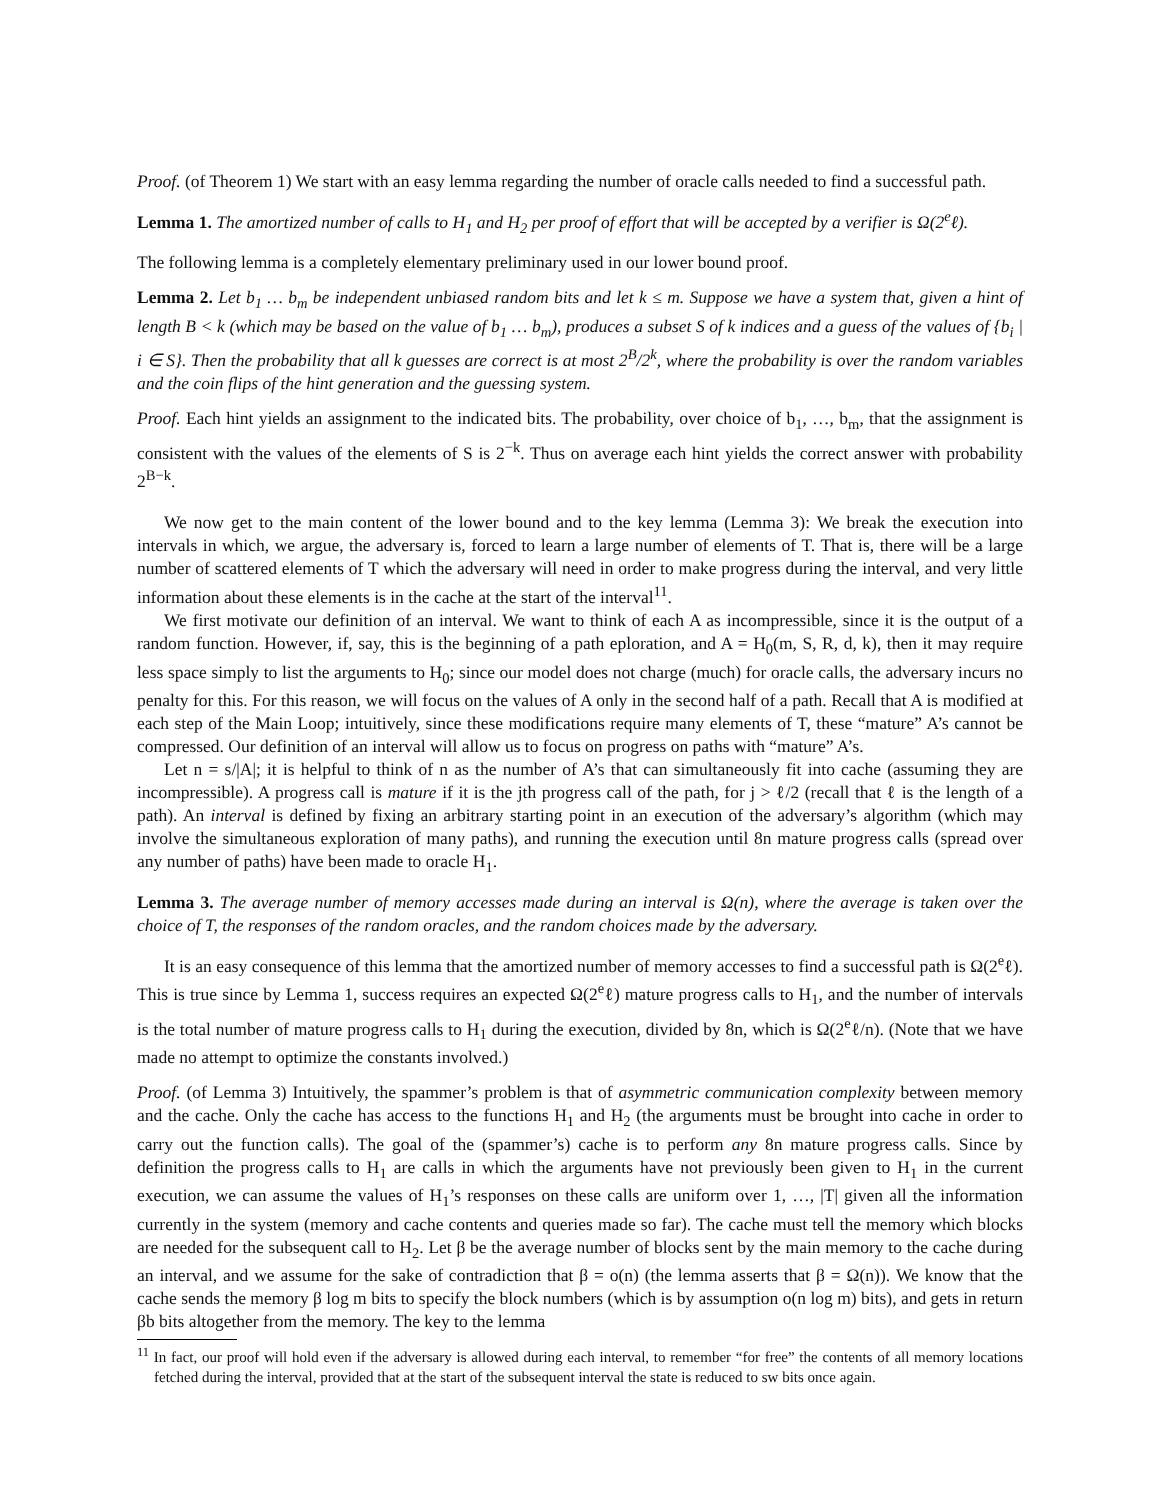Proof. (of Theorem 1) We start with an easy lemma regarding the number of oracle calls needed to find a successful path.
Lemma 1. The amortized number of calls to H<sub>1</sub> and H<sub>2</sub> per proof of effort that will be accepted by a verifier is Ω(2<sup>e</sup>ℓ).
The following lemma is a completely elementary preliminary used in our lower bound proof.
Lemma 2. Let b<sub>1</sub> … b<sub>m</sub> be independent unbiased random bits and let k ≤ m. Suppose we have a system that, given a hint of length B < k (which may be based on the value of b<sub>1</sub> … b<sub>m</sub>), produces a subset S of k indices and a guess of the values of {b<sub>i</sub> | i ∈ S}. Then the probability that all k guesses are correct is at most 2<sup>B</sup>/2<sup>k</sup>, where the probability is over the random variables and the coin flips of the hint generation and the guessing system.
Proof. Each hint yields an assignment to the indicated bits. The probability, over choice of b<sub>1</sub>, …, b<sub>m</sub>, that the assignment is consistent with the values of the elements of S is 2<sup>−k</sup>. Thus on average each hint yields the correct answer with probability 2<sup>B−k</sup>.
We now get to the main content of the lower bound and to the key lemma (Lemma 3): We break the execution into intervals in which, we argue, the adversary is, forced to learn a large number of elements of T. That is, there will be a large number of scattered elements of T which the adversary will need in order to make progress during the interval, and very little information about these elements is in the cache at the start of the interval<sup>11</sup>.
We first motivate our definition of an interval. We want to think of each A as incompressible, since it is the output of a random function. However, if, say, this is the beginning of a path eploration, and A = H<sub>0</sub>(m, S, R, d, k), then it may require less space simply to list the arguments to H<sub>0</sub>; since our model does not charge (much) for oracle calls, the adversary incurs no penalty for this. For this reason, we will focus on the values of A only in the second half of a path. Recall that A is modified at each step of the Main Loop; intuitively, since these modifications require many elements of T, these “mature” A’s cannot be compressed. Our definition of an interval will allow us to focus on progress on paths with “mature” A’s.
Let n = s/|A|; it is helpful to think of n as the number of A’s that can simultaneously fit into cache (assuming they are incompressible). A progress call is mature if it is the jth progress call of the path, for j > ℓ/2 (recall that ℓ is the length of a path). An interval is defined by fixing an arbitrary starting point in an execution of the adversary’s algorithm (which may involve the simultaneous exploration of many paths), and running the execution until 8n mature progress calls (spread over any number of paths) have been made to oracle H<sub>1</sub>.
Lemma 3. The average number of memory accesses made during an interval is Ω(n), where the average is taken over the choice of T, the responses of the random oracles, and the random choices made by the adversary.
It is an easy consequence of this lemma that the amortized number of memory accesses to find a successful path is Ω(2<sup>e</sup>ℓ). This is true since by Lemma 1, success requires an expected Ω(2<sup>e</sup>ℓ) mature progress calls to H<sub>1</sub>, and the number of intervals is the total number of mature progress calls to H<sub>1</sub> during the execution, divided by 8n, which is Ω(2<sup>e</sup>ℓ/n). (Note that we have made no attempt to optimize the constants involved.)
Proof. (of Lemma 3) Intuitively, the spammer’s problem is that of asymmetric communication complexity between memory and the cache. Only the cache has access to the functions H<sub>1</sub> and H<sub>2</sub> (the arguments must be brought into cache in order to carry out the function calls). The goal of the (spammer’s) cache is to perform any 8n mature progress calls. Since by definition the progress calls to H<sub>1</sub> are calls in which the arguments have not previously been given to H<sub>1</sub> in the current execution, we can assume the values of H<sub>1</sub>’s responses on these calls are uniform over 1, …, |T| given all the information currently in the system (memory and cache contents and queries made so far). The cache must tell the memory which blocks are needed for the subsequent call to H<sub>2</sub>. Let β be the average number of blocks sent by the main memory to the cache during an interval, and we assume for the sake of contradiction that β = o(n) (the lemma asserts that β = Ω(n)). We know that the cache sends the memory β log m bits to specify the block numbers (which is by assumption o(n log m) bits), and gets in return βb bits altogether from the memory. The key to the lemma
<sup>11</sup> In fact, our proof will hold even if the adversary is allowed during each interval, to remember “for free” the contents of all memory locations fetched during the interval, provided that at the start of the subsequent interval the state is reduced to sw bits once again.